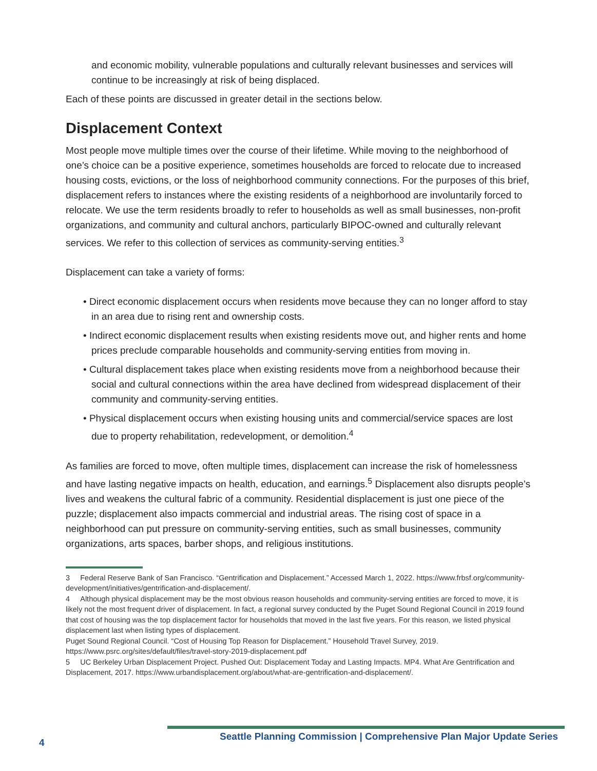and economic mobility, vulnerable populations and culturally relevant businesses and services will continue to be increasingly at risk of being displaced.
Each of these points are discussed in greater detail in the sections below.
Displacement Context
Most people move multiple times over the course of their lifetime. While moving to the neighborhood of one’s choice can be a positive experience, sometimes households are forced to relocate due to increased housing costs, evictions, or the loss of neighborhood community connections. For the purposes of this brief, displacement refers to instances where the existing residents of a neighborhood are involuntarily forced to relocate. We use the term residents broadly to refer to households as well as small businesses, non-profit organizations, and community and cultural anchors, particularly BIPOC-owned and culturally relevant services. We refer to this collection of services as community-serving entities.<sup>3</sup>
Displacement can take a variety of forms:
• Direct economic displacement occurs when residents move because they can no longer afford to stay in an area due to rising rent and ownership costs.
• Indirect economic displacement results when existing residents move out, and higher rents and home prices preclude comparable households and community-serving entities from moving in.
• Cultural displacement takes place when existing residents move from a neighborhood because their social and cultural connections within the area have declined from widespread displacement of their community and community-serving entities.
• Physical displacement occurs when existing housing units and commercial/service spaces are lost due to property rehabilitation, redevelopment, or demolition.<sup>4</sup>
As families are forced to move, often multiple times, displacement can increase the risk of homelessness and have lasting negative impacts on health, education, and earnings.<sup>5</sup> Displacement also disrupts people’s lives and weakens the cultural fabric of a community. Residential displacement is just one piece of the puzzle; displacement also impacts commercial and industrial areas. The rising cost of space in a neighborhood can put pressure on community-serving entities, such as small businesses, community organizations, arts spaces, barber shops, and religious institutions.
3 Federal Reserve Bank of San Francisco. “Gentrification and Displacement.” Accessed March 1, 2022. https://www.frbsf.org/community-development/initiatives/gentrification-and-displacement/.
4 Although physical displacement may be the most obvious reason households and community-serving entities are forced to move, it is likely not the most frequent driver of displacement. In fact, a regional survey conducted by the Puget Sound Regional Council in 2019 found that cost of housing was the top displacement factor for households that moved in the last five years. For this reason, we listed physical displacement last when listing types of displacement.
Puget Sound Regional Council. “Cost of Housing Top Reason for Displacement.” Household Travel Survey, 2019. https://www.psrc.org/sites/default/files/travel-story-2019-displacement.pdf
5 UC Berkeley Urban Displacement Project. Pushed Out: Displacement Today and Lasting Impacts. MP4. What Are Gentrification and Displacement, 2017. https://www.urbandisplacement.org/about/what-are-gentrification-and-displacement/.
4 Seattle Planning Commission | Comprehensive Plan Major Update Series